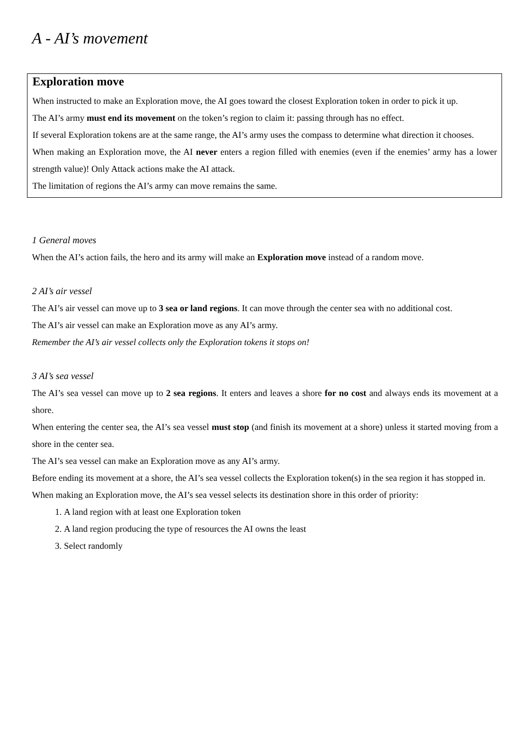A - AI’s movement
Exploration move
When instructed to make an Exploration move, the AI goes toward the closest Exploration token in order to pick it up.
The AI’s army must end its movement on the token’s region to claim it: passing through has no effect.
If several Exploration tokens are at the same range, the AI’s army uses the compass to determine what direction it chooses.
When making an Exploration move, the AI never enters a region filled with enemies (even if the enemies’ army has a lower strength value)! Only Attack actions make the AI attack.
The limitation of regions the AI’s army can move remains the same.
1 General moves
When the AI’s action fails, the hero and its army will make an Exploration move instead of a random move.
2 AI’s air vessel
The AI’s air vessel can move up to 3 sea or land regions. It can move through the center sea with no additional cost.
The AI’s air vessel can make an Exploration move as any AI’s army.
Remember the AI’s air vessel collects only the Exploration tokens it stops on!
3 AI’s sea vessel
The AI’s sea vessel can move up to 2 sea regions. It enters and leaves a shore for no cost and always ends its movement at a shore.
When entering the center sea, the AI’s sea vessel must stop (and finish its movement at a shore) unless it started moving from a shore in the center sea.
The AI’s sea vessel can make an Exploration move as any AI’s army.
Before ending its movement at a shore, the AI’s sea vessel collects the Exploration token(s) in the sea region it has stopped in.
When making an Exploration move, the AI’s sea vessel selects its destination shore in this order of priority:
1. A land region with at least one Exploration token
2. A land region producing the type of resources the AI owns the least
3. Select randomly